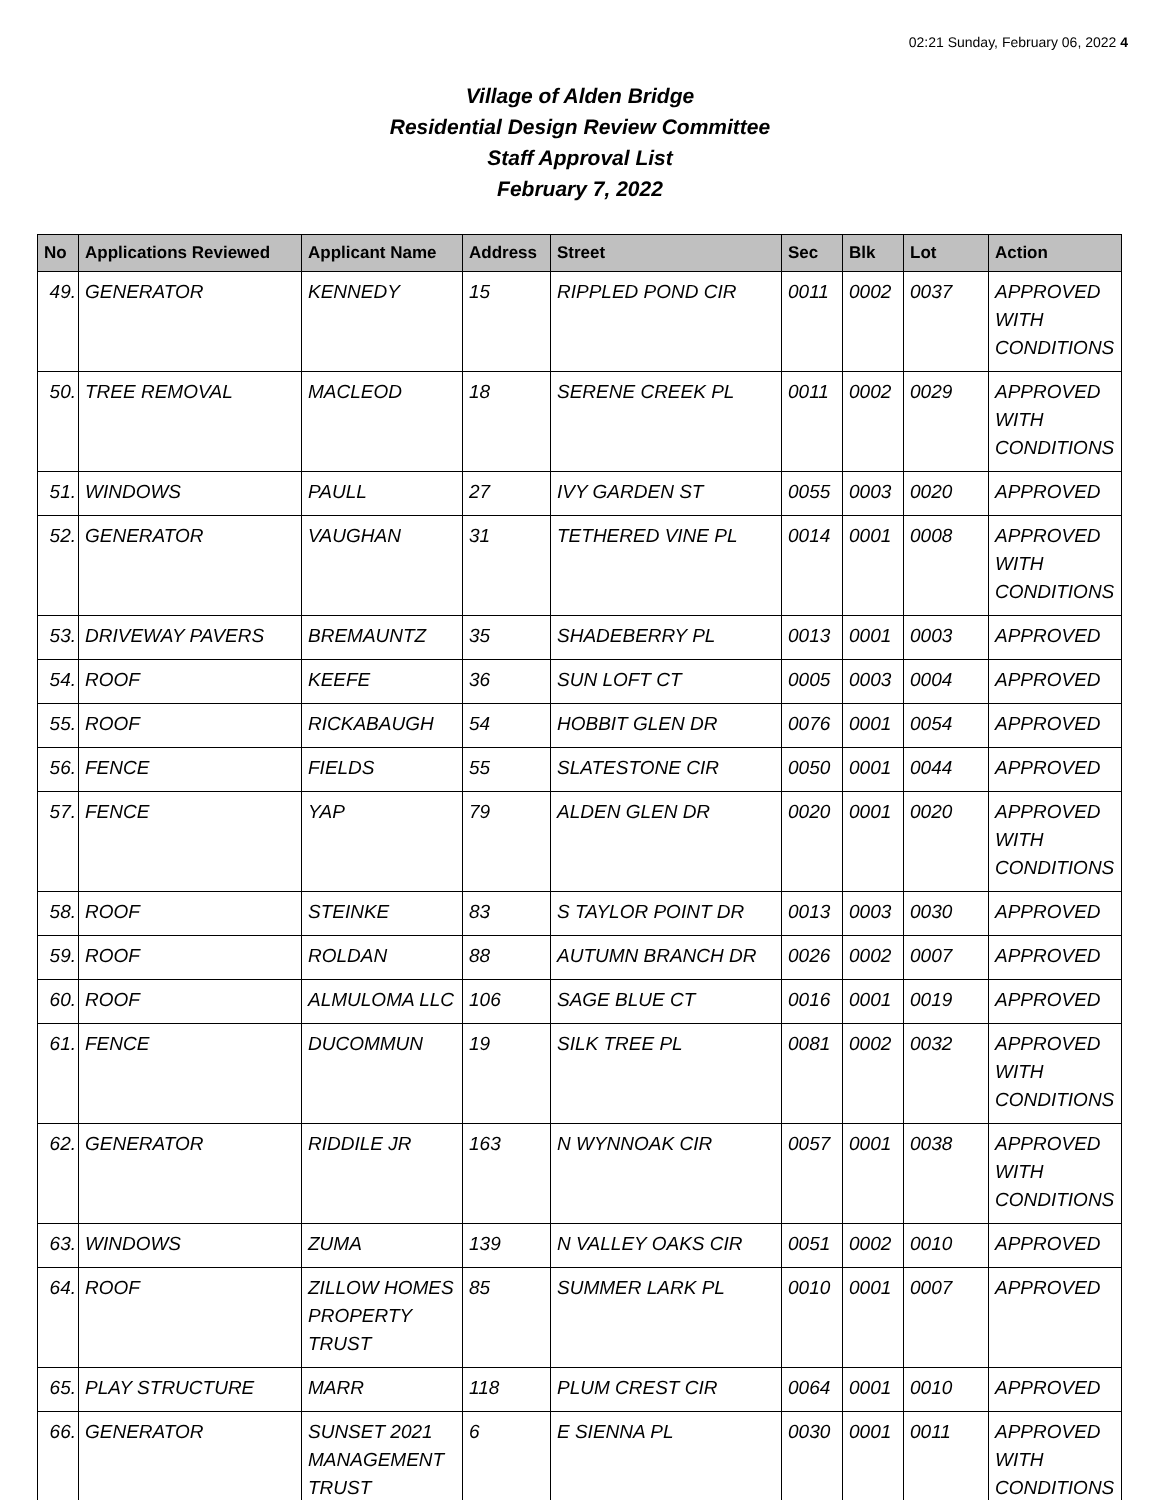02:21 Sunday, February 06, 2022 4
Village of Alden Bridge
Residential Design Review Committee
Staff Approval List
February 7, 2022
| No | Applications Reviewed | Applicant Name | Address | Street | Sec | Blk | Lot | Action |
| --- | --- | --- | --- | --- | --- | --- | --- | --- |
| 49. | GENERATOR | KENNEDY | 15 | RIPPLED POND CIR | 0011 | 0002 | 0037 | APPROVED WITH CONDITIONS |
| 50. | TREE REMOVAL | MACLEOD | 18 | SERENE CREEK PL | 0011 | 0002 | 0029 | APPROVED WITH CONDITIONS |
| 51. | WINDOWS | PAULL | 27 | IVY GARDEN ST | 0055 | 0003 | 0020 | APPROVED |
| 52. | GENERATOR | VAUGHAN | 31 | TETHERED VINE PL | 0014 | 0001 | 0008 | APPROVED WITH CONDITIONS |
| 53. | DRIVEWAY PAVERS | BREMAUNTZ | 35 | SHADEBERRY PL | 0013 | 0001 | 0003 | APPROVED |
| 54. | ROOF | KEEFE | 36 | SUN LOFT CT | 0005 | 0003 | 0004 | APPROVED |
| 55. | ROOF | RICKABAUGH | 54 | HOBBIT GLEN DR | 0076 | 0001 | 0054 | APPROVED |
| 56. | FENCE | FIELDS | 55 | SLATESTONE CIR | 0050 | 0001 | 0044 | APPROVED |
| 57. | FENCE | YAP | 79 | ALDEN GLEN DR | 0020 | 0001 | 0020 | APPROVED WITH CONDITIONS |
| 58. | ROOF | STEINKE | 83 | S TAYLOR POINT DR | 0013 | 0003 | 0030 | APPROVED |
| 59. | ROOF | ROLDAN | 88 | AUTUMN BRANCH DR | 0026 | 0002 | 0007 | APPROVED |
| 60. | ROOF | ALMULOMA LLC | 106 | SAGE BLUE CT | 0016 | 0001 | 0019 | APPROVED |
| 61. | FENCE | DUCOMMUN | 19 | SILK TREE PL | 0081 | 0002 | 0032 | APPROVED WITH CONDITIONS |
| 62. | GENERATOR | RIDDILE JR | 163 | N WYNNOAK CIR | 0057 | 0001 | 0038 | APPROVED WITH CONDITIONS |
| 63. | WINDOWS | ZUMA | 139 | N VALLEY OAKS CIR | 0051 | 0002 | 0010 | APPROVED |
| 64. | ROOF | ZILLOW HOMES PROPERTY TRUST | 85 | SUMMER LARK PL | 0010 | 0001 | 0007 | APPROVED |
| 65. | PLAY STRUCTURE | MARR | 118 | PLUM CREST CIR | 0064 | 0001 | 0010 | APPROVED |
| 66. | GENERATOR | SUNSET 2021 MANAGEMENT TRUST | 6 | E SIENNA PL | 0030 | 0001 | 0011 | APPROVED WITH CONDITIONS |